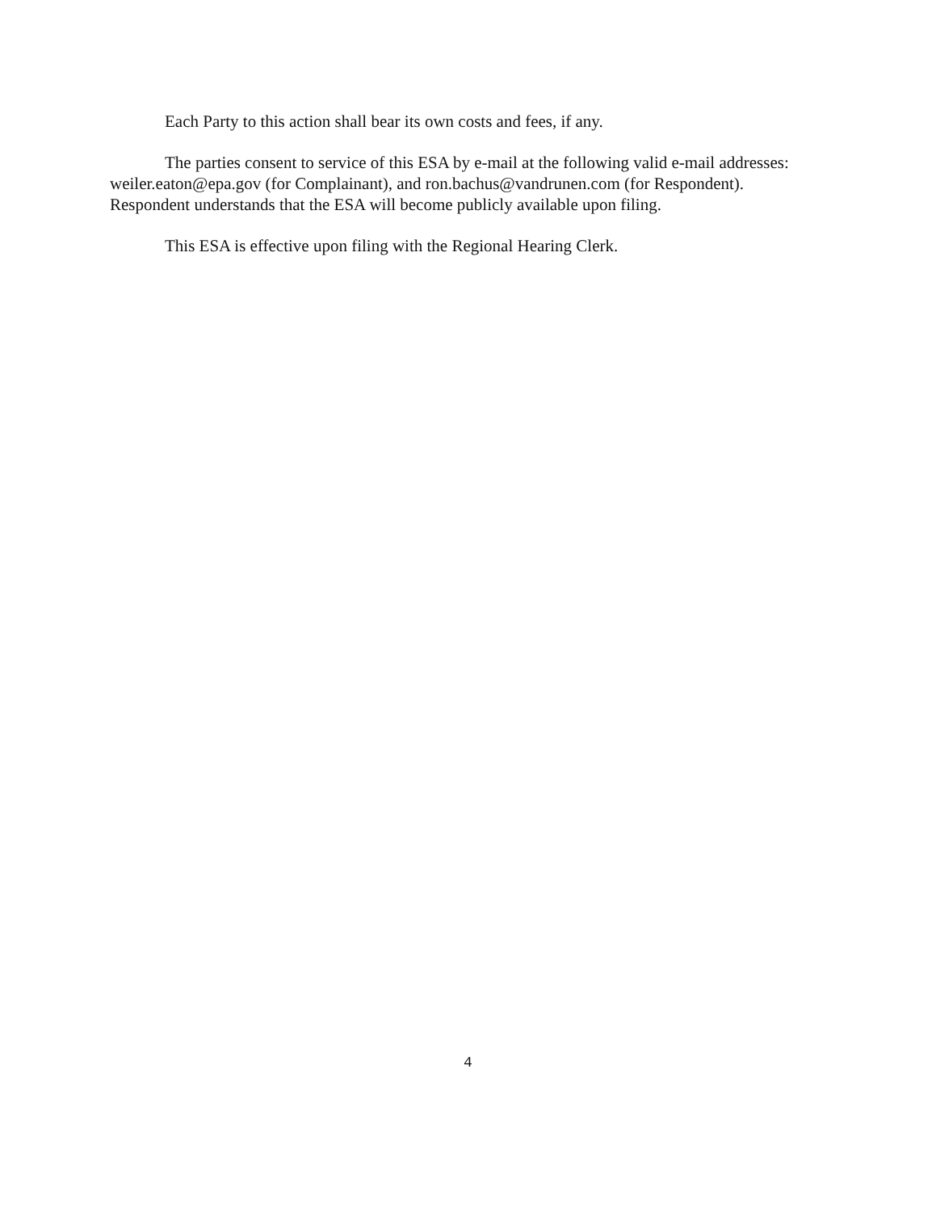Each Party to this action shall bear its own costs and fees, if any.
The parties consent to service of this ESA by e-mail at the following valid e-mail addresses: weiler.eaton@epa.gov (for Complainant), and ron.bachus@vandrunen.com (for Respondent). Respondent understands that the ESA will become publicly available upon filing.
This ESA is effective upon filing with the Regional Hearing Clerk.
4